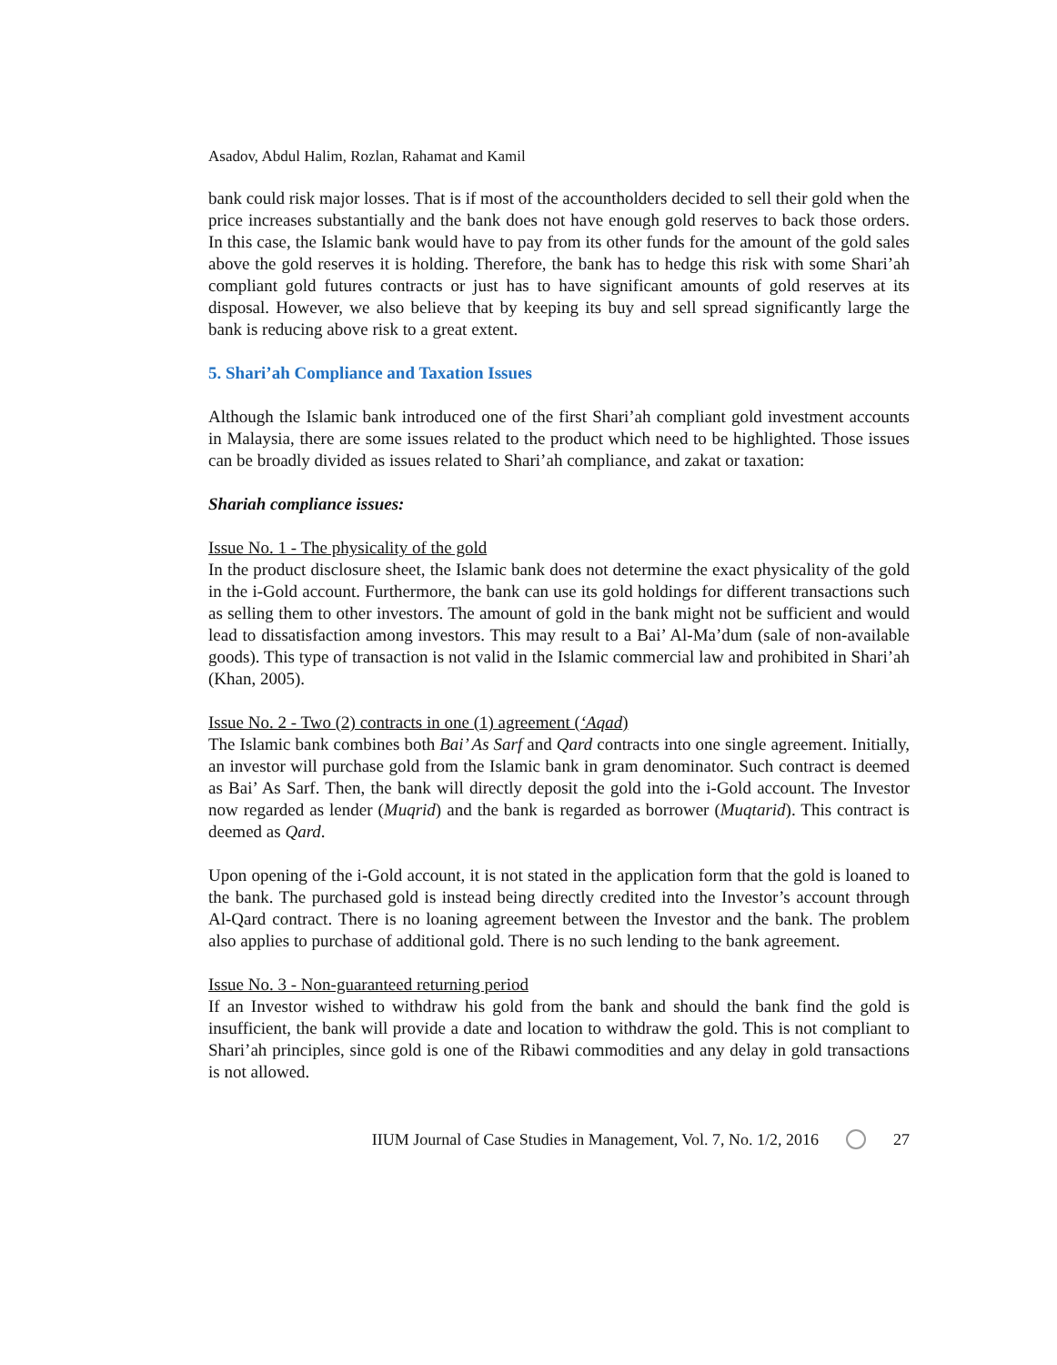Asadov, Abdul Halim, Rozlan, Rahamat and Kamil
bank could risk major losses. That is if most of the accountholders decided to sell their gold when the price increases substantially and the bank does not have enough gold reserves to back those orders. In this case, the Islamic bank would have to pay from its other funds for the amount of the gold sales above the gold reserves it is holding. Therefore, the bank has to hedge this risk with some Shari’ah compliant gold futures contracts or just has to have significant amounts of gold reserves at its disposal. However, we also believe that by keeping its buy and sell spread significantly large the bank is reducing above risk to a great extent.
5. Shari’ah Compliance and Taxation Issues
Although the Islamic bank introduced one of the first Shari’ah compliant gold investment accounts in Malaysia, there are some issues related to the product which need to be highlighted. Those issues can be broadly divided as issues related to Shari’ah compliance, and zakat or taxation:
Shariah compliance issues:
Issue No. 1 - The physicality of the gold
In the product disclosure sheet, the Islamic bank does not determine the exact physicality of the gold in the i-Gold account. Furthermore, the bank can use its gold holdings for different transactions such as selling them to other investors. The amount of gold in the bank might not be sufficient and would lead to dissatisfaction among investors. This may result to a Bai’ Al-Ma’dum (sale of non-available goods). This type of transaction is not valid in the Islamic commercial law and prohibited in Shari’ah (Khan, 2005).
Issue No. 2 - Two (2) contracts in one (1) agreement (‘Aqad)
The Islamic bank combines both Bai’ As Sarf and Qard contracts into one single agreement. Initially, an investor will purchase gold from the Islamic bank in gram denominator. Such contract is deemed as Bai’ As Sarf. Then, the bank will directly deposit the gold into the i-Gold account. The Investor now regarded as lender (Muqrid) and the bank is regarded as borrower (Muqtarid). This contract is deemed as Qard.
Upon opening of the i-Gold account, it is not stated in the application form that the gold is loaned to the bank. The purchased gold is instead being directly credited into the Investor’s account through Al-Qard contract. There is no loaning agreement between the Investor and the bank. The problem also applies to purchase of additional gold. There is no such lending to the bank agreement.
Issue No. 3 - Non-guaranteed returning period
If an Investor wished to withdraw his gold from the bank and should the bank find the gold is insufficient, the bank will provide a date and location to withdraw the gold. This is not compliant to Shari’ah principles, since gold is one of the Ribawi commodities and any delay in gold transactions is not allowed.
IIUM Journal of Case Studies in Management, Vol. 7, No. 1/2, 2016 27